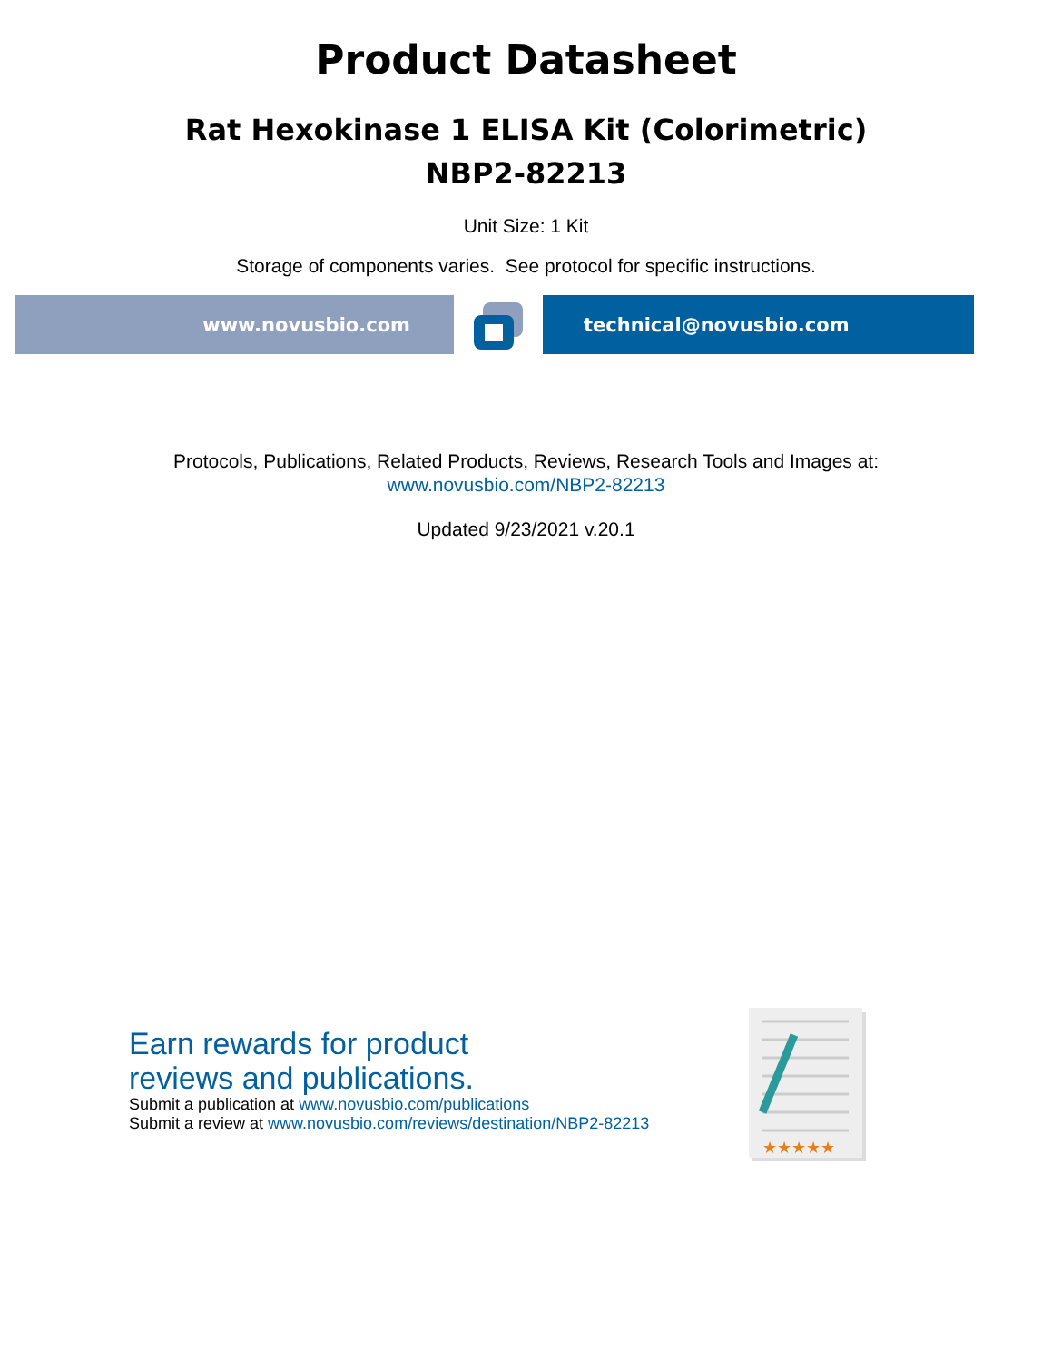Product Datasheet
Rat Hexokinase 1 ELISA Kit (Colorimetric)
NBP2-82213
Unit Size: 1 Kit
Storage of components varies. See protocol for specific instructions.
www.novusbio.com technical@novusbio.com
Protocols, Publications, Related Products, Reviews, Research Tools and Images at:
www.novusbio.com/NBP2-82213
Updated 9/23/2021 v.20.1
Earn rewards for product
reviews and publications.
Submit a publication at www.novusbio.com/publications
Submit a review at www.novusbio.com/reviews/destination/NBP2-82213
★★★★★